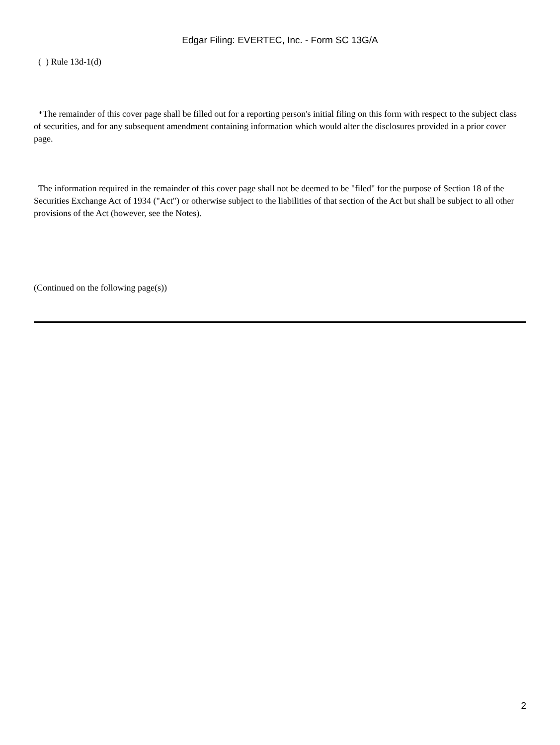Edgar Filing: EVERTEC, Inc. - Form SC 13G/A
( ) Rule 13d-1(d)
*The remainder of this cover page shall be filled out for a reporting person's initial filing on this form with respect to the subject class of securities, and for any subsequent amendment containing information which would alter the disclosures provided in a prior cover page.
The information required in the remainder of this cover page shall not be deemed to be "filed" for the purpose of Section 18 of the Securities Exchange Act of 1934 ("Act") or otherwise subject to the liabilities of that section of the Act but shall be subject to all other provisions of the Act (however, see the Notes).
(Continued on the following page(s))
2